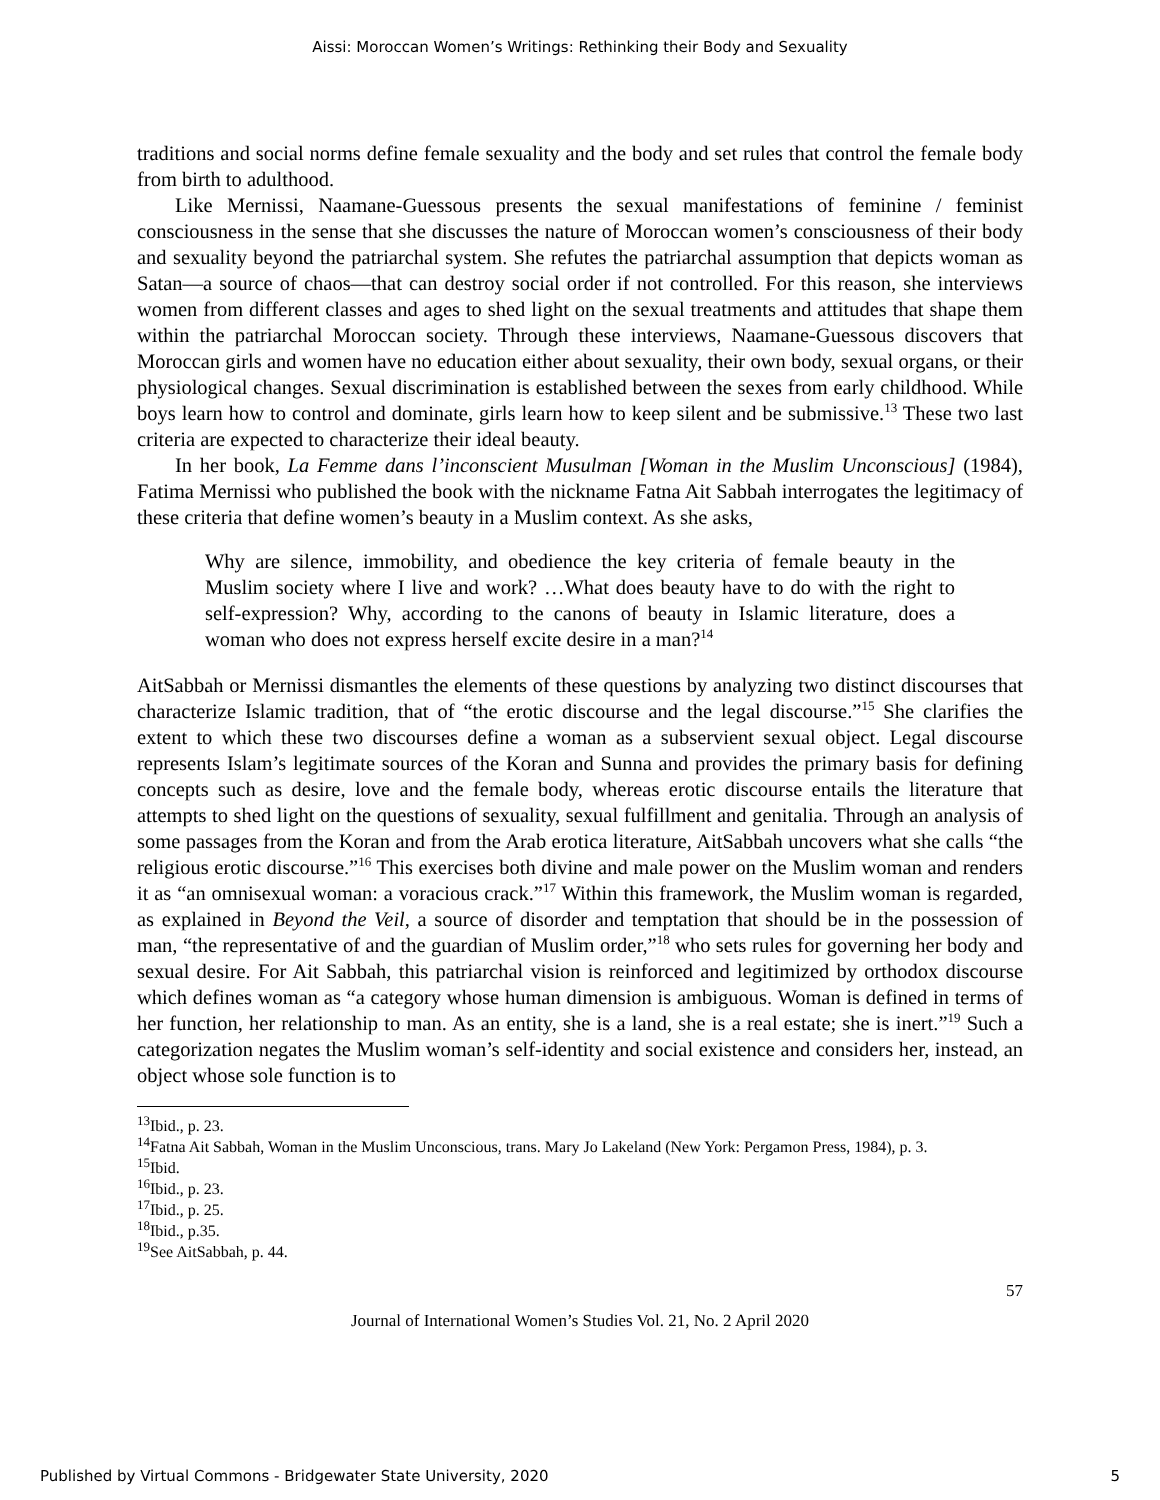Aissi: Moroccan Women’s Writings: Rethinking their Body and Sexuality
traditions and social norms define female sexuality and the body and set rules that control the female body from birth to adulthood.
Like Mernissi, Naamane-Guessous presents the sexual manifestations of feminine / feminist consciousness in the sense that she discusses the nature of Moroccan women’s consciousness of their body and sexuality beyond the patriarchal system. She refutes the patriarchal assumption that depicts woman as Satan—a source of chaos—that can destroy social order if not controlled. For this reason, she interviews women from different classes and ages to shed light on the sexual treatments and attitudes that shape them within the patriarchal Moroccan society. Through these interviews, Naamane-Guessous discovers that Moroccan girls and women have no education either about sexuality, their own body, sexual organs, or their physiological changes. Sexual discrimination is established between the sexes from early childhood. While boys learn how to control and dominate, girls learn how to keep silent and be submissive.<sup>13</sup> These two last criteria are expected to characterize their ideal beauty.
In her book, La Femme dans l’inconscient Musulman [Woman in the Muslim Unconscious] (1984), Fatima Mernissi who published the book with the nickname Fatna Ait Sabbah interrogates the legitimacy of these criteria that define women’s beauty in a Muslim context. As she asks,
Why are silence, immobility, and obedience the key criteria of female beauty in the Muslim society where I live and work? …What does beauty have to do with the right to self-expression? Why, according to the canons of beauty in Islamic literature, does a woman who does not express herself excite desire in a man?<sup>14</sup>
AitSabbah or Mernissi dismantles the elements of these questions by analyzing two distinct discourses that characterize Islamic tradition, that of “the erotic discourse and the legal discourse.”<sup>15</sup> She clarifies the extent to which these two discourses define a woman as a subservient sexual object. Legal discourse represents Islam’s legitimate sources of the Koran and Sunna and provides the primary basis for defining concepts such as desire, love and the female body, whereas erotic discourse entails the literature that attempts to shed light on the questions of sexuality, sexual fulfillment and genitalia. Through an analysis of some passages from the Koran and from the Arab erotica literature, AitSabbah uncovers what she calls “the religious erotic discourse.”<sup>16</sup> This exercises both divine and male power on the Muslim woman and renders it as “an omnisexual woman: a voracious crack.”<sup>17</sup> Within this framework, the Muslim woman is regarded, as explained in Beyond the Veil, a source of disorder and temptation that should be in the possession of man, “the representative of and the guardian of Muslim order,”<sup>18</sup> who sets rules for governing her body and sexual desire. For Ait Sabbah, this patriarchal vision is reinforced and legitimized by orthodox discourse which defines woman as “a category whose human dimension is ambiguous. Woman is defined in terms of her function, her relationship to man. As an entity, she is a land, she is a real estate; she is inert.”<sup>19</sup> Such a categorization negates the Muslim woman’s self-identity and social existence and considers her, instead, an object whose sole function is to
<sup>13</sup> Ibid., p. 23.
<sup>14</sup> Fatna Ait Sabbah, Woman in the Muslim Unconscious, trans. Mary Jo Lakeland (New York: Pergamon Press, 1984), p. 3.
<sup>15</sup> Ibid.
<sup>16</sup> Ibid., p. 23.
<sup>17</sup> Ibid., p. 25.
<sup>18</sup> Ibid., p.35.
<sup>19</sup> See AitSabbah, p. 44.
57
Journal of International Women’s Studies Vol. 21, No. 2 April 2020
Published by Virtual Commons - Bridgewater State University, 2020 5